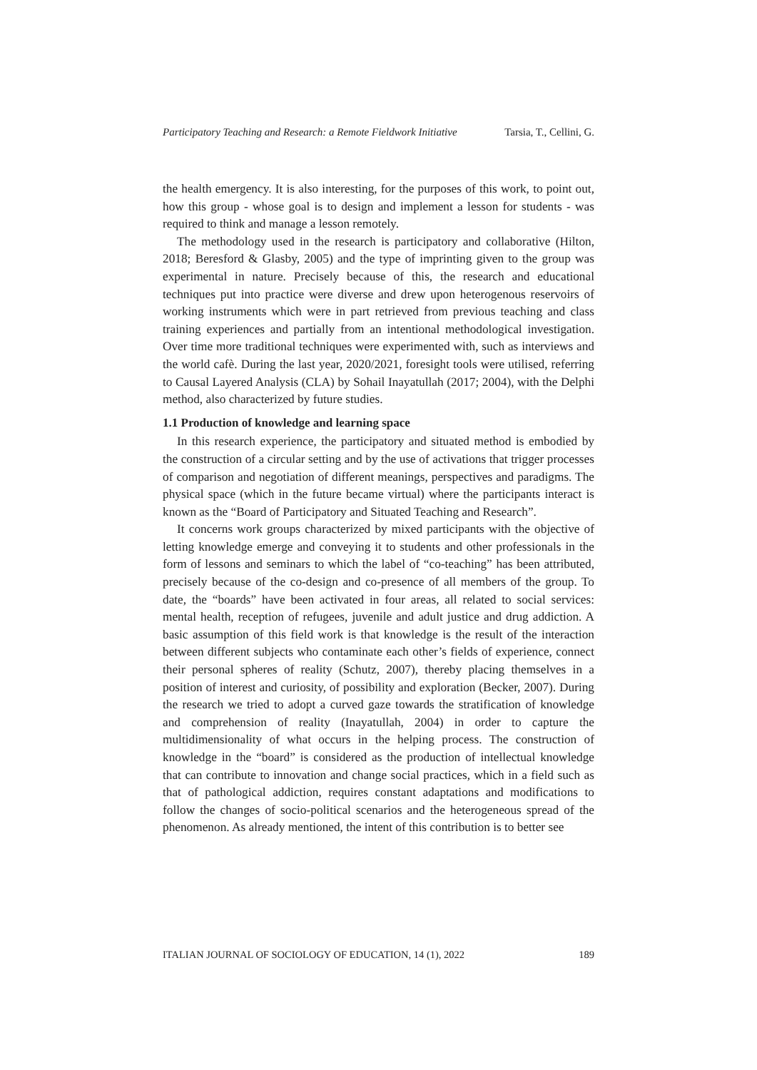Participatory Teaching and Research: a Remote Fieldwork Initiative Tarsia, T., Cellini, G.
the health emergency. It is also interesting, for the purposes of this work, to point out, how this group - whose goal is to design and implement a lesson for students - was required to think and manage a lesson remotely.
The methodology used in the research is participatory and collaborative (Hilton, 2018; Beresford & Glasby, 2005) and the type of imprinting given to the group was experimental in nature. Precisely because of this, the research and educational techniques put into practice were diverse and drew upon heterogenous reservoirs of working instruments which were in part retrieved from previous teaching and class training experiences and partially from an intentional methodological investigation. Over time more traditional techniques were experimented with, such as interviews and the world cafè. During the last year, 2020/2021, foresight tools were utilised, referring to Causal Layered Analysis (CLA) by Sohail Inayatullah (2017; 2004), with the Delphi method, also characterized by future studies.
1.1 Production of knowledge and learning space
In this research experience, the participatory and situated method is embodied by the construction of a circular setting and by the use of activations that trigger processes of comparison and negotiation of different meanings, perspectives and paradigms. The physical space (which in the future became virtual) where the participants interact is known as the “Board of Participatory and Situated Teaching and Research”.
It concerns work groups characterized by mixed participants with the objective of letting knowledge emerge and conveying it to students and other professionals in the form of lessons and seminars to which the label of “co-teaching” has been attributed, precisely because of the co-design and co-presence of all members of the group. To date, the “boards” have been activated in four areas, all related to social services: mental health, reception of refugees, juvenile and adult justice and drug addiction. A basic assumption of this field work is that knowledge is the result of the interaction between different subjects who contaminate each other’s fields of experience, connect their personal spheres of reality (Schutz, 2007), thereby placing themselves in a position of interest and curiosity, of possibility and exploration (Becker, 2007). During the research we tried to adopt a curved gaze towards the stratification of knowledge and comprehension of reality (Inayatullah, 2004) in order to capture the multidimensionality of what occurs in the helping process. The construction of knowledge in the “board” is considered as the production of intellectual knowledge that can contribute to innovation and change social practices, which in a field such as that of pathological addiction, requires constant adaptations and modifications to follow the changes of socio-political scenarios and the heterogeneous spread of the phenomenon. As already mentioned, the intent of this contribution is to better see
ITALIAN JOURNAL OF SOCIOLOGY OF EDUCATION, 14 (1), 2022 189